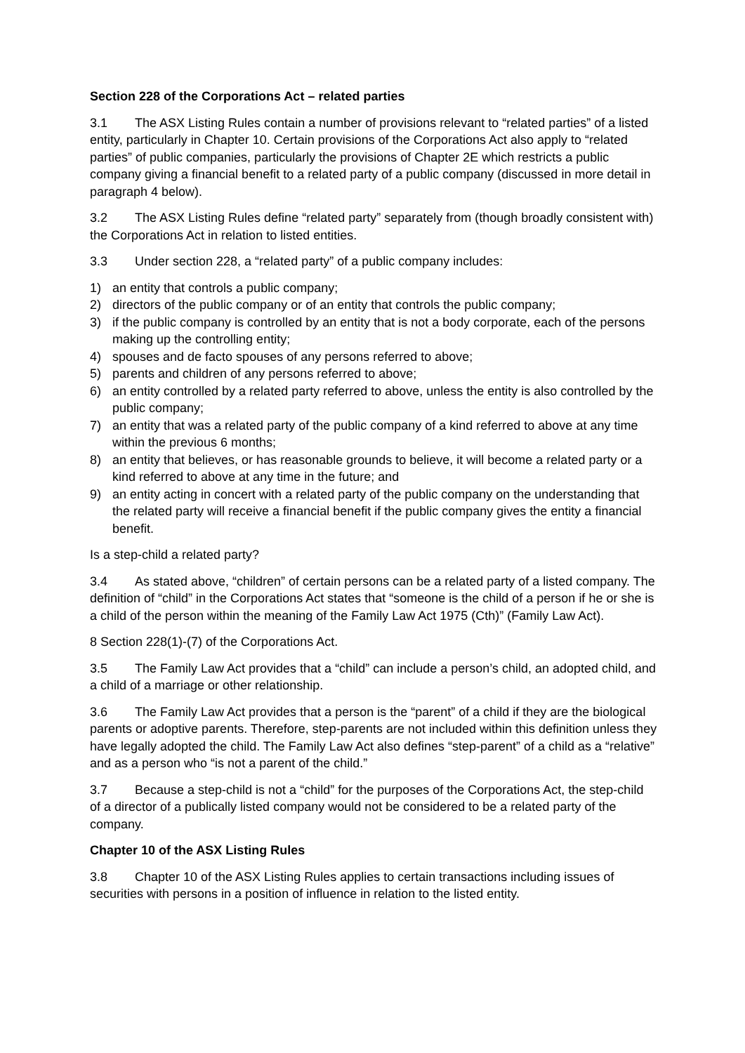Section 228 of the Corporations Act – related parties
3.1 The ASX Listing Rules contain a number of provisions relevant to “related parties” of a listed entity, particularly in Chapter 10. Certain provisions of the Corporations Act also apply to “related parties” of public companies, particularly the provisions of Chapter 2E which restricts a public company giving a financial benefit to a related party of a public company (discussed in more detail in paragraph 4 below).
3.2 The ASX Listing Rules define “related party” separately from (though broadly consistent with) the Corporations Act in relation to listed entities.
3.3 Under section 228, a “related party” of a public company includes:
1) an entity that controls a public company;
2) directors of the public company or of an entity that controls the public company;
3) if the public company is controlled by an entity that is not a body corporate, each of the persons making up the controlling entity;
4) spouses and de facto spouses of any persons referred to above;
5) parents and children of any persons referred to above;
6) an entity controlled by a related party referred to above, unless the entity is also controlled by the public company;
7) an entity that was a related party of the public company of a kind referred to above at any time within the previous 6 months;
8) an entity that believes, or has reasonable grounds to believe, it will become a related party or a kind referred to above at any time in the future; and
9) an entity acting in concert with a related party of the public company on the understanding that the related party will receive a financial benefit if the public company gives the entity a financial benefit.
Is a step-child a related party?
3.4 As stated above, “children” of certain persons can be a related party of a listed company. The definition of “child” in the Corporations Act states that “someone is the child of a person if he or she is a child of the person within the meaning of the Family Law Act 1975 (Cth)” (Family Law Act).
8 Section 228(1)-(7) of the Corporations Act.
3.5 The Family Law Act provides that a “child” can include a person’s child, an adopted child, and a child of a marriage or other relationship.
3.6 The Family Law Act provides that a person is the “parent” of a child if they are the biological parents or adoptive parents. Therefore, step-parents are not included within this definition unless they have legally adopted the child. The Family Law Act also defines “step-parent” of a child as a “relative” and as a person who “is not a parent of the child.”
3.7 Because a step-child is not a “child” for the purposes of the Corporations Act, the step-child of a director of a publically listed company would not be considered to be a related party of the company.
Chapter 10 of the ASX Listing Rules
3.8 Chapter 10 of the ASX Listing Rules applies to certain transactions including issues of securities with persons in a position of influence in relation to the listed entity.